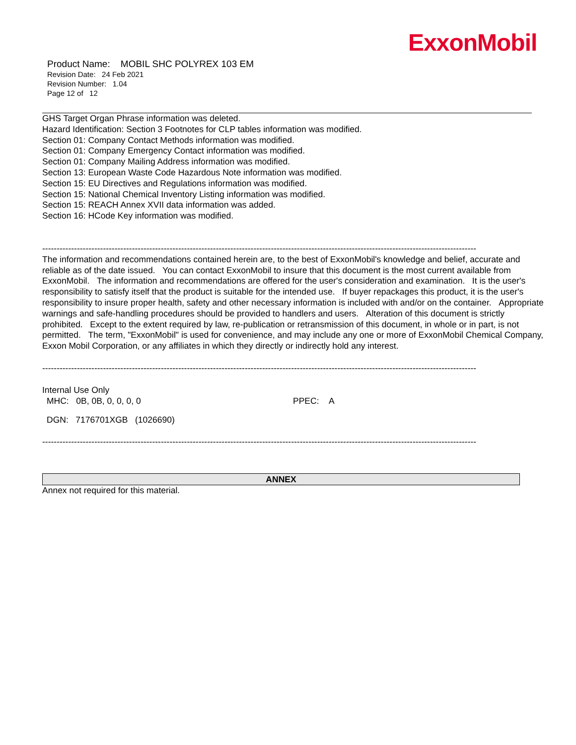ExxonMobil
Product Name: MOBIL SHC POLYREX 103 EM
Revision Date: 24 Feb 2021
Revision Number: 1.04
Page 12 of 12
GHS Target Organ Phrase information was deleted.
Hazard Identification: Section 3 Footnotes for CLP tables information was modified.
Section 01: Company Contact Methods information was modified.
Section 01: Company Emergency Contact information was modified.
Section 01: Company Mailing Address information was modified.
Section 13: European Waste Code Hazardous Note information was modified.
Section 15: EU Directives and Regulations information was modified.
Section 15: National Chemical Inventory Listing information was modified.
Section 15: REACH Annex XVII data information was added.
Section 16: HCode Key information was modified.
------------------------------------------------------------------------------------------------------------------------------------------------------
The information and recommendations contained herein are, to the best of ExxonMobil's knowledge and belief, accurate and reliable as of the date issued. You can contact ExxonMobil to insure that this document is the most current available from ExxonMobil. The information and recommendations are offered for the user's consideration and examination. It is the user's responsibility to satisfy itself that the product is suitable for the intended use. If buyer repackages this product, it is the user's responsibility to insure proper health, safety and other necessary information is included with and/or on the container. Appropriate warnings and safe-handling procedures should be provided to handlers and users. Alteration of this document is strictly prohibited. Except to the extent required by law, re-publication or retransmission of this document, in whole or in part, is not permitted. The term, "ExxonMobil" is used for convenience, and may include any one or more of ExxonMobil Chemical Company, Exxon Mobil Corporation, or any affiliates in which they directly or indirectly hold any interest.
------------------------------------------------------------------------------------------------------------------------------------------------------
Internal Use Only
MHC: 0B, 0B, 0, 0, 0, 0 PPEC: A
DGN: 7176701XGB (1026690)
------------------------------------------------------------------------------------------------------------------------------------------------------
ANNEX
Annex not required for this material.